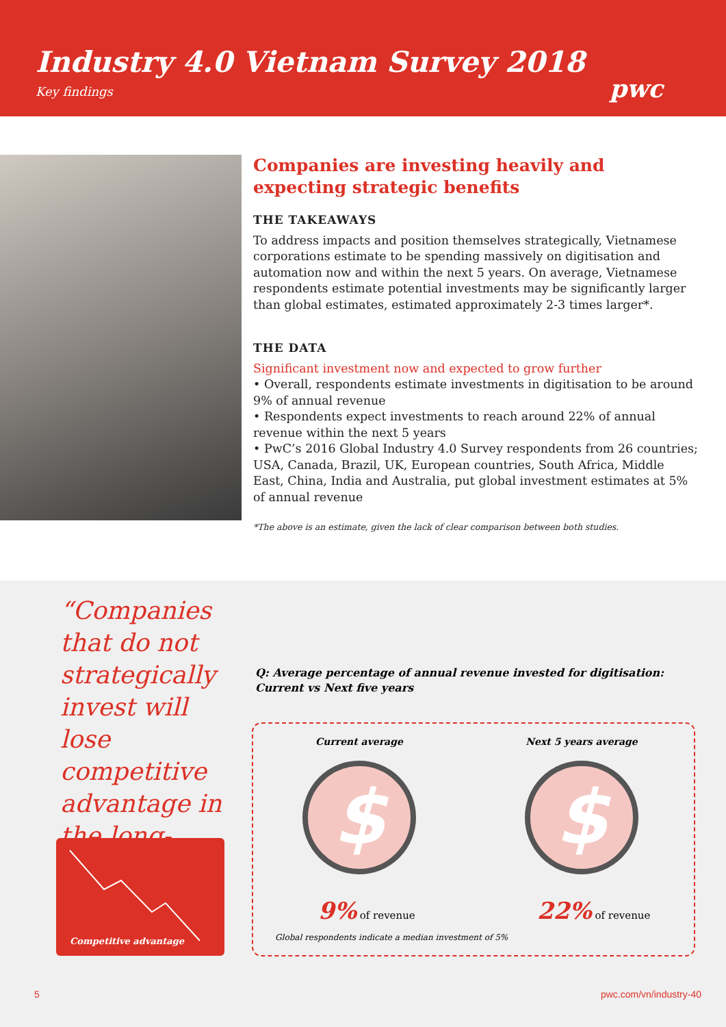Industry 4.0 Vietnam Survey 2018
Key findings
pwc
Companies are investing heavily and expecting strategic benefits
THE TAKEAWAYS
To address impacts and position themselves strategically, Vietnamese corporations estimate to be spending massively on digitisation and automation now and within the next 5 years. On average, Vietnamese respondents estimate potential investments may be significantly larger than global estimates, estimated approximately 2-3 times larger*.
THE DATA
Significant investment now and expected to grow further
• Overall, respondents estimate investments in digitisation to be around 9% of annual revenue
• Respondents expect investments to reach around 22% of annual revenue within the next 5 years
• PwC’s 2016 Global Industry 4.0 Survey respondents from 26 countries; USA, Canada, Brazil, UK, European countries, South Africa, Middle East, China, India and Australia, put global investment estimates at 5% of annual revenue
*The above is an estimate, given the lack of clear comparison between both studies.
“Companies that do not strategically invest will lose competitive advantage in the long-term”
Competitive advantage
Q: Average percentage of annual revenue invested for digitisation:
Current vs Next five years
Current average
$
Next 5 years average
$
9% of revenue 22% of revenue
Global respondents indicate a median investment of 5%
5 pwc.com/vn/industry-40